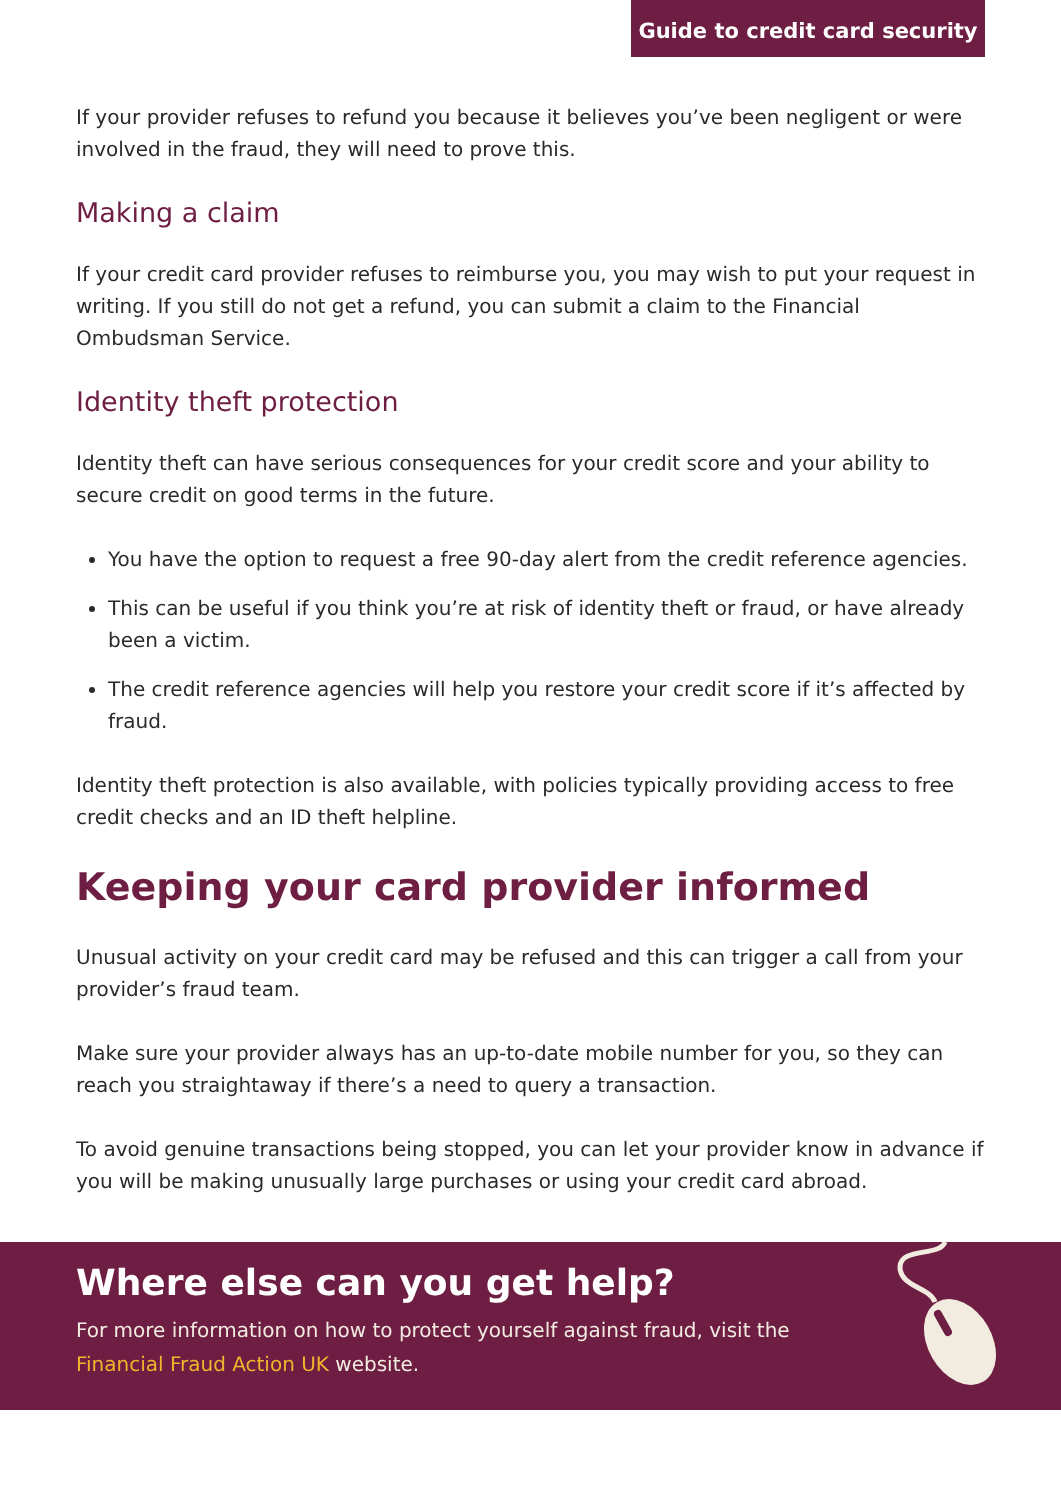Guide to credit card security
If your provider refuses to refund you because it believes you’ve been negligent or were involved in the fraud, they will need to prove this.
Making a claim
If your credit card provider refuses to reimburse you, you may wish to put your request in writing. If you still do not get a refund, you can submit a claim to the Financial Ombudsman Service.
Identity theft protection
Identity theft can have serious consequences for your credit score and your ability to secure credit on good terms in the future.
You have the option to request a free 90-day alert from the credit reference agencies.
This can be useful if you think you’re at risk of identity theft or fraud, or have already been a victim.
The credit reference agencies will help you restore your credit score if it’s affected by fraud.
Identity theft protection is also available, with policies typically providing access to free credit checks and an ID theft helpline.
Keeping your card provider informed
Unusual activity on your credit card may be refused and this can trigger a call from your provider’s fraud team.
Make sure your provider always has an up-to-date mobile number for you, so they can reach you straightaway if there’s a need to query a transaction.
To avoid genuine transactions being stopped, you can let your provider know in advance if you will be making unusually large purchases or using your credit card abroad.
Where else can you get help?
For more information on how to protect yourself against fraud, visit the
Financial Fraud Action UK website.